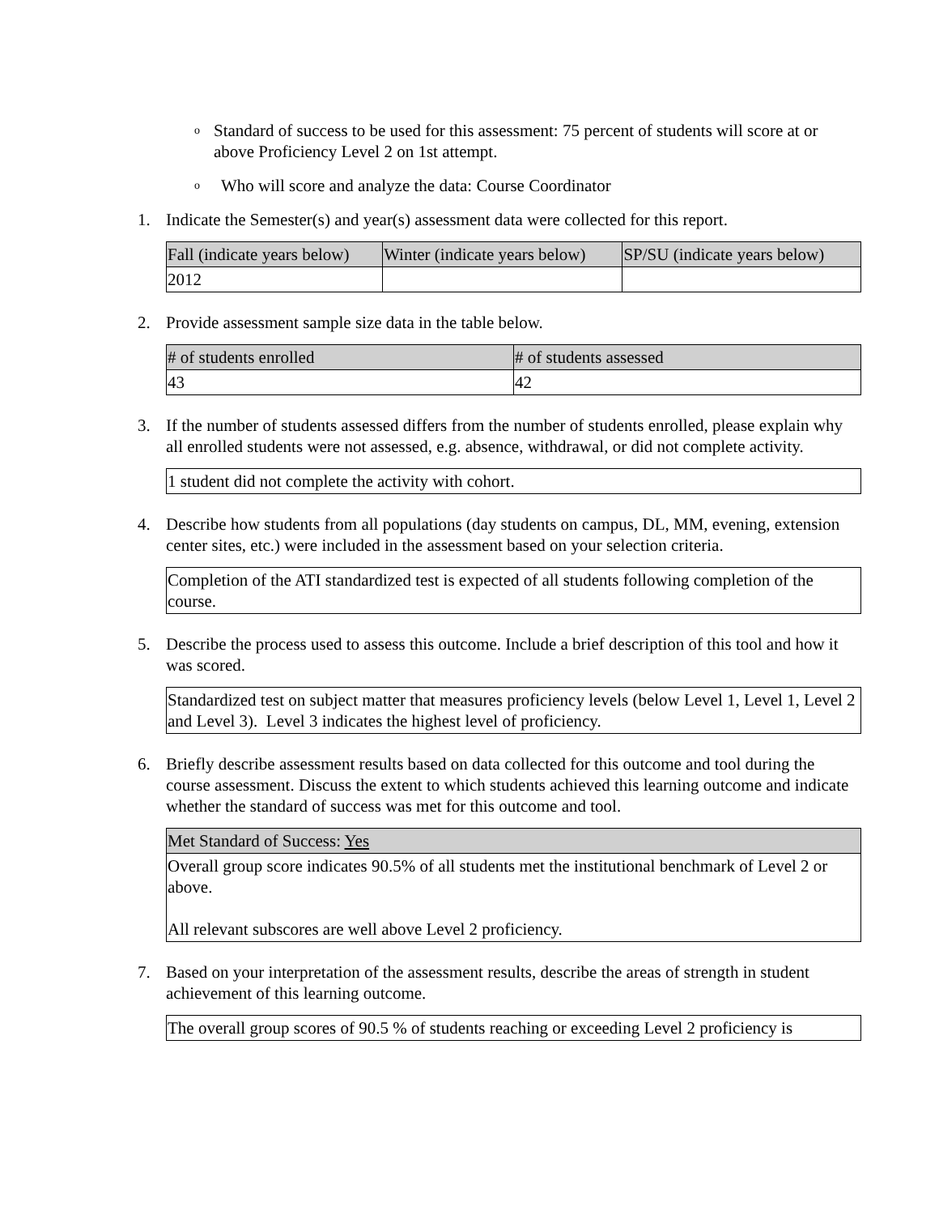o Standard of success to be used for this assessment: 75 percent of students will score at or above Proficiency Level 2 on 1st attempt.
o Who will score and analyze the data: Course Coordinator
1. Indicate the Semester(s) and year(s) assessment data were collected for this report.
| Fall (indicate years below) | Winter (indicate years below) | SP/SU (indicate years below) |
| 2012 | | |
2. Provide assessment sample size data in the table below.
| # of students enrolled | # of students assessed |
| 43 | 42 |
3. If the number of students assessed differs from the number of students enrolled, please explain why all enrolled students were not assessed, e.g. absence, withdrawal, or did not complete activity.
| 1 student did not complete the activity with cohort. |
4. Describe how students from all populations (day students on campus, DL, MM, evening, extension center sites, etc.) were included in the assessment based on your selection criteria.
| Completion of the ATI standardized test is expected of all students following completion of the course. |
5. Describe the process used to assess this outcome. Include a brief description of this tool and how it was scored.
| Standardized test on subject matter that measures proficiency levels (below Level 1, Level 1, Level 2 and Level 3). Level 3 indicates the highest level of proficiency. |
6. Briefly describe assessment results based on data collected for this outcome and tool during the course assessment. Discuss the extent to which students achieved this learning outcome and indicate whether the standard of success was met for this outcome and tool.
| Met Standard of Success: Yes |
| Overall group score indicates 90.5% of all students met the institutional benchmark of Level 2 or above. All relevant subscores are well above Level 2 proficiency. |
7. Based on your interpretation of the assessment results, describe the areas of strength in student achievement of this learning outcome.
| The overall group scores of 90.5 % of students reaching or exceeding Level 2 proficiency is |